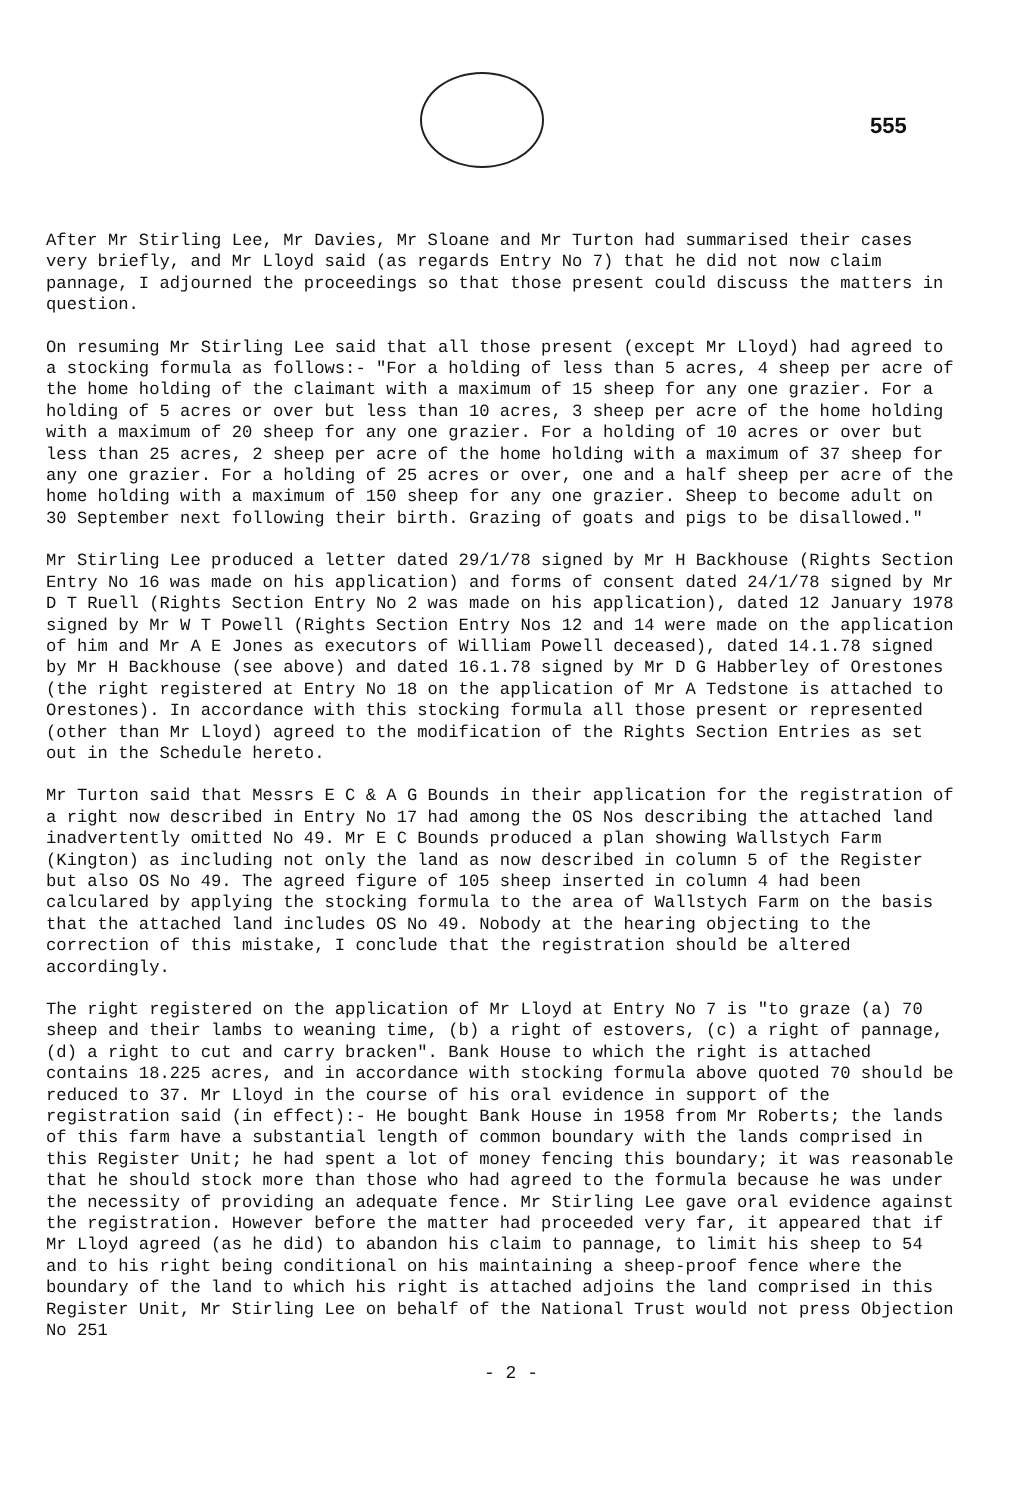555
After Mr Stirling Lee, Mr Davies, Mr Sloane and Mr Turton had summarised their cases very briefly, and Mr Lloyd said (as regards Entry No 7) that he did not now claim pannage, I adjourned the proceedings so that those present could discuss the matters in question.
On resuming Mr Stirling Lee said that all those present (except Mr Lloyd) had agreed to a stocking formula as follows:- "For a holding of less than 5 acres, 4 sheep per acre of the home holding of the claimant with a maximum of 15 sheep for any one grazier. For a holding of 5 acres or over but less than 10 acres, 3 sheep per acre of the home holding with a maximum of 20 sheep for any one grazier. For a holding of 10 acres or over but less than 25 acres, 2 sheep per acre of the home holding with a maximum of 37 sheep for any one grazier. For a holding of 25 acres or over, one and a half sheep per acre of the home holding with a maximum of 150 sheep for any one grazier. Sheep to become adult on 30 September next following their birth. Grazing of goats and pigs to be disallowed."
Mr Stirling Lee produced a letter dated 29/1/78 signed by Mr H Backhouse (Rights Section Entry No 16 was made on his application) and forms of consent dated 24/1/78 signed by Mr D T Ruell (Rights Section Entry No 2 was made on his application), dated 12 January 1978 signed by Mr W T Powell (Rights Section Entry Nos 12 and 14 were made on the application of him and Mr A E Jones as executors of William Powell deceased), dated 14.1.78 signed by Mr H Backhouse (see above) and dated 16.1.78 signed by Mr D G Habberley of Orestones (the right registered at Entry No 18 on the application of Mr A Tedstone is attached to Orestones). In accordance with this stocking formula all those present or represented (other than Mr Lloyd) agreed to the modification of the Rights Section Entries as set out in the Schedule hereto.
Mr Turton said that Messrs E C & A G Bounds in their application for the registration of a right now described in Entry No 17 had among the OS Nos describing the attached land inadvertently omitted No 49. Mr E C Bounds produced a plan showing Wallstych Farm (Kington) as including not only the land as now described in column 5 of the Register but also OS No 49. The agreed figure of 105 sheep inserted in column 4 had been calculared by applying the stocking formula to the area of Wallstych Farm on the basis that the attached land includes OS No 49. Nobody at the hearing objecting to the correction of this mistake, I conclude that the registration should be altered accordingly.
The right registered on the application of Mr Lloyd at Entry No 7 is "to graze (a) 70 sheep and their lambs to weaning time, (b) a right of estovers, (c) a right of pannage, (d) a right to cut and carry bracken". Bank House to which the right is attached contains 18.225 acres, and in accordance with stocking formula above quoted 70 should be reduced to 37. Mr Lloyd in the course of his oral evidence in support of the registration said (in effect):- He bought Bank House in 1958 from Mr Roberts; the lands of this farm have a substantial length of common boundary with the lands comprised in this Register Unit; he had spent a lot of money fencing this boundary; it was reasonable that he should stock more than those who had agreed to the formula because he was under the necessity of providing an adequate fence. Mr Stirling Lee gave oral evidence against the registration. However before the matter had proceeded very far, it appeared that if Mr Lloyd agreed (as he did) to abandon his claim to pannage, to limit his sheep to 54 and to his right being conditional on his maintaining a sheep-proof fence where the boundary of the land to which his right is attached adjoins the land comprised in this Register Unit, Mr Stirling Lee on behalf of the National Trust would not press Objection No 251
- 2 -